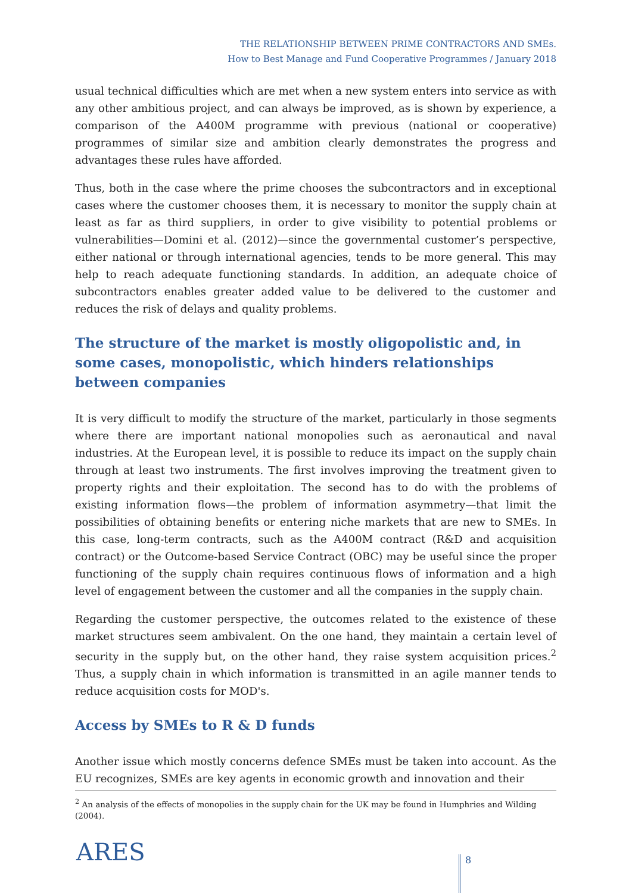THE RELATIONSHIP BETWEEN PRIME CONTRACTORS AND SMEs.
How to Best Manage and Fund Cooperative Programmes / January 2018
usual technical difficulties which are met when a new system enters into service as with any other ambitious project, and can always be improved, as is shown by experience, a comparison of the A400M programme with previous (national or cooperative) programmes of similar size and ambition clearly demonstrates the progress and advantages these rules have afforded.
Thus, both in the case where the prime chooses the subcontractors and in exceptional cases where the customer chooses them, it is necessary to monitor the supply chain at least as far as third suppliers, in order to give visibility to potential problems or vulnerabilities—Domini et al. (2012)—since the governmental customer’s perspective, either national or through international agencies, tends to be more general. This may help to reach adequate functioning standards. In addition, an adequate choice of subcontractors enables greater added value to be delivered to the customer and reduces the risk of delays and quality problems.
The structure of the market is mostly oligopolistic and, in some cases, monopolistic, which hinders relationships between companies
It is very difficult to modify the structure of the market, particularly in those segments where there are important national monopolies such as aeronautical and naval industries. At the European level, it is possible to reduce its impact on the supply chain through at least two instruments. The first involves improving the treatment given to property rights and their exploitation. The second has to do with the problems of existing information flows—the problem of information asymmetry—that limit the possibilities of obtaining benefits or entering niche markets that are new to SMEs. In this case, long-term contracts, such as the A400M contract (R&D and acquisition contract) or the Outcome-based Service Contract (OBC) may be useful since the proper functioning of the supply chain requires continuous flows of information and a high level of engagement between the customer and all the companies in the supply chain.
Regarding the customer perspective, the outcomes related to the existence of these market structures seem ambivalent. On the one hand, they maintain a certain level of security in the supply but, on the other hand, they raise system acquisition prices.<sup>2</sup> Thus, a supply chain in which information is transmitted in an agile manner tends to reduce acquisition costs for MOD's.
Access by SMEs to R & D funds
Another issue which mostly concerns defence SMEs must be taken into account. As the EU recognizes, SMEs are key agents in economic growth and innovation and their
<sup>2</sup> An analysis of the effects of monopolies in the supply chain for the UK may be found in Humphries and Wilding (2004).
ARES 8